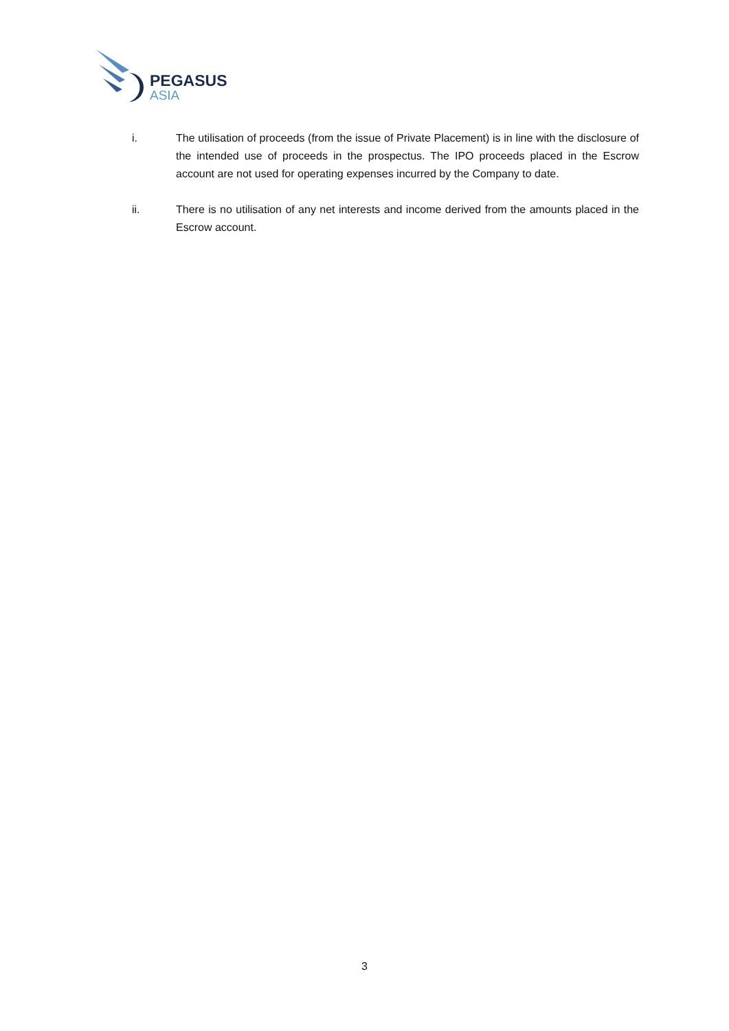PEGASUS
ASIA
i. The utilisation of proceeds (from the issue of Private Placement) is in line with the disclosure of the intended use of proceeds in the prospectus. The IPO proceeds placed in the Escrow account are not used for operating expenses incurred by the Company to date.
ii. There is no utilisation of any net interests and income derived from the amounts placed in the Escrow account.
3